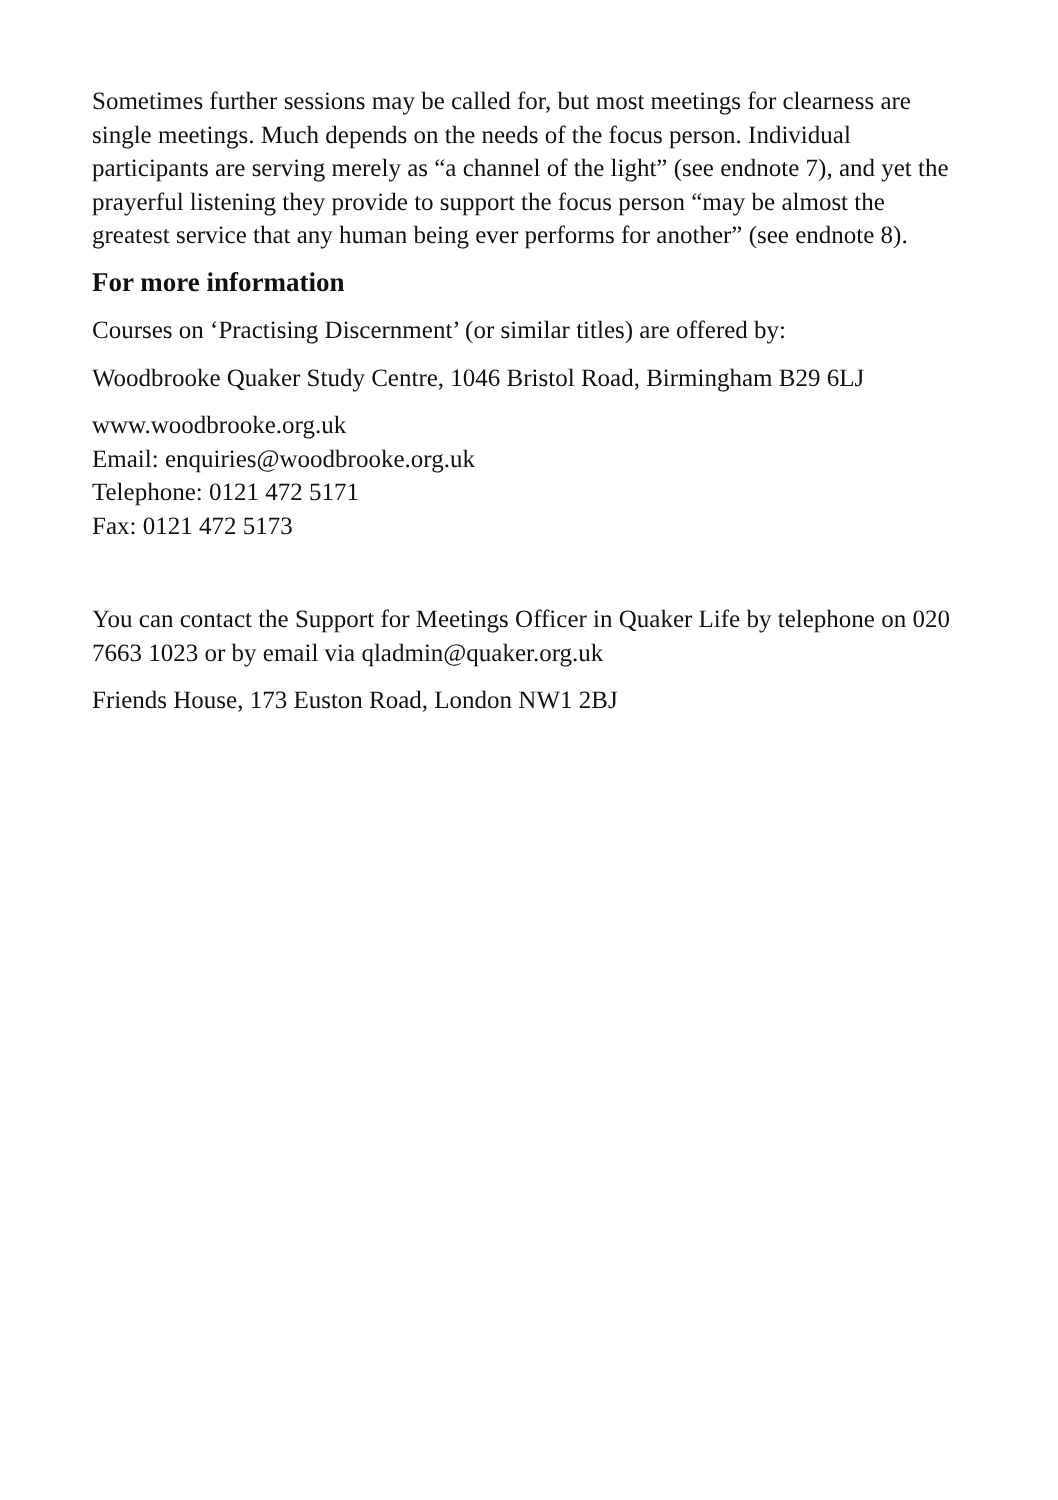Sometimes further sessions may be called for, but most meetings for clearness are single meetings. Much depends on the needs of the focus person. Individual participants are serving merely as “a channel of the light” (see endnote 7), and yet the prayerful listening they provide to support the focus person “may be almost the greatest service that any human being ever performs for another” (see endnote 8).
For more information
Courses on ‘Practising Discernment’ (or similar titles) are offered by:
Woodbrooke Quaker Study Centre, 1046 Bristol Road, Birmingham B29 6LJ
www.woodbrooke.org.uk
Email: enquiries@woodbrooke.org.uk
Telephone: 0121 472 5171
Fax: 0121 472 5173
You can contact the Support for Meetings Officer in Quaker Life by telephone on 020 7663 1023 or by email via qladmin@quaker.org.uk
Friends House, 173 Euston Road, London NW1 2BJ